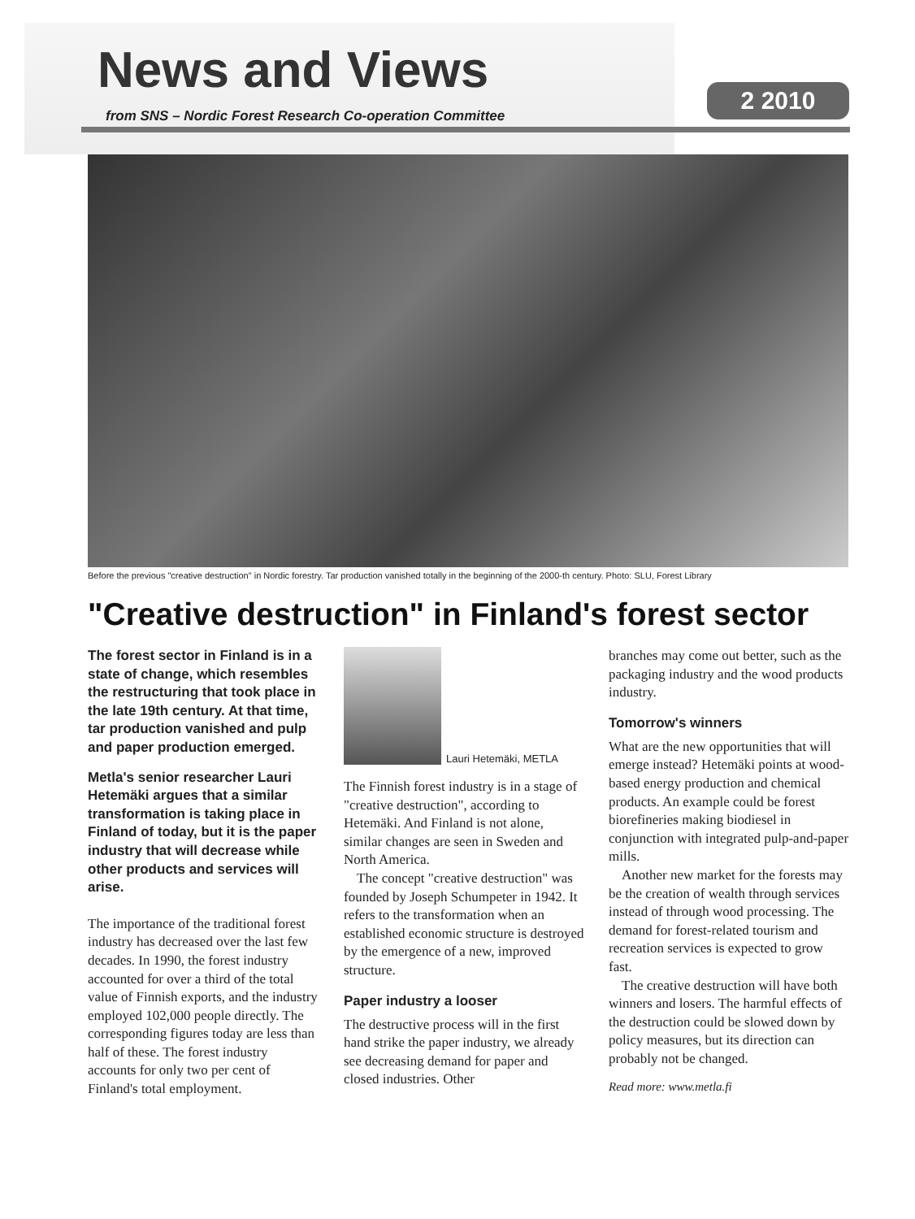News and Views
from SNS – Nordic Forest Research Co-operation Committee
2 2010
Before the previous "creative destruction" in Nordic forestry. Tar production vanished totally in the beginning of the 2000-th century. Photo: SLU, Forest Library
"Creative destruction" in Finland's forest sector
The forest sector in Finland is in a state of change, which resembles the restructuring that took place in the late 19th century. At that time, tar production vanished and pulp and paper production emerged.
Metla's senior researcher Lauri Hetemäki argues that a similar transformation is taking place in Finland of today, but it is the paper industry that will decrease while other products and services will arise.
The importance of the traditional forest industry has decreased over the last few decades. In 1990, the forest industry accounted for over a third of the total value of Finnish exports, and the industry employed 102,000 people directly. The corresponding figures today are less than half of these. The forest industry accounts for only two per cent of Finland's total employment.
Lauri Hetemäki, METLA
The Finnish forest industry is in a stage of "creative destruction", according to Hetemäki. And Finland is not alone, similar changes are seen in Sweden and North America.
The concept "creative destruction" was founded by Joseph Schumpeter in 1942. It refers to the transformation when an established economic structure is destroyed by the emergence of a new, improved structure.
Paper industry a looser
The destructive process will in the first hand strike the paper industry, we already see decreasing demand for paper and closed industries. Other
branches may come out better, such as the packaging industry and the wood products industry.
Tomorrow's winners
What are the new opportunities that will emerge instead? Hetemäki points at wood-based energy production and chemical products. An example could be forest biorefineries making biodiesel in conjunction with integrated pulp-and-paper mills.
Another new market for the forests may be the creation of wealth through services instead of through wood processing. The demand for forest-related tourism and recreation services is expected to grow fast.
The creative destruction will have both winners and losers. The harmful effects of the destruction could be slowed down by policy measures, but its direction can probably not be changed.
Read more: www.metla.fi